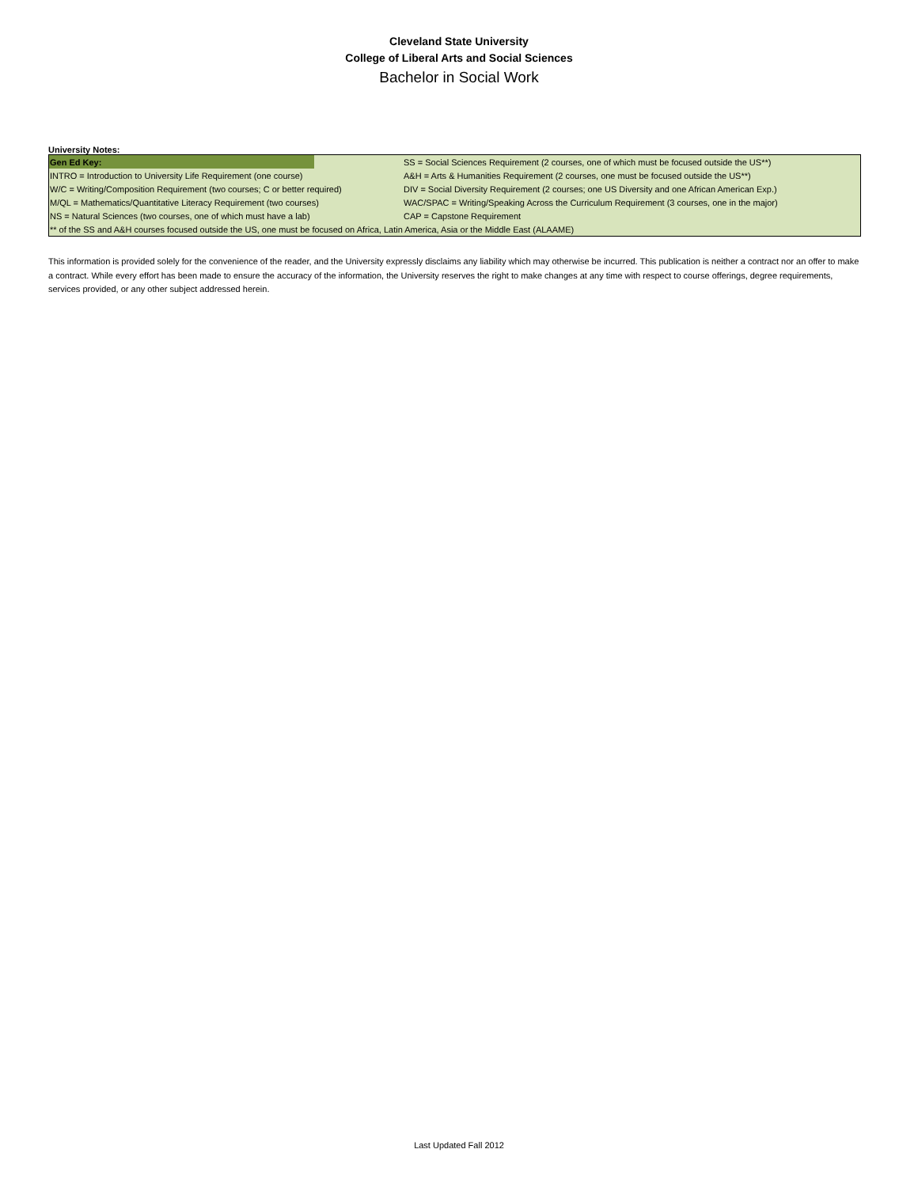Cleveland State University
College of Liberal Arts and Social Sciences
Bachelor in Social Work
University Notes:
| Gen Ed Key: | | SS = Social Sciences Requirement (2 courses, one of which must be focused outside the US**) |
| INTRO = Introduction to University Life Requirement (one course) | | A&H = Arts & Humanities Requirement (2 courses, one must be focused outside the US**) |
| W/C = Writing/Composition Requirement (two courses; C or better required) | | DIV = Social Diversity Requirement (2 courses; one US Diversity and one African American Exp.) |
| M/QL = Mathematics/Quantitative Literacy Requirement (two courses) | | WAC/SPAC = Writing/Speaking Across the Curriculum Requirement (3 courses, one in the major) |
| NS = Natural Sciences (two courses, one of which must have a lab) | | CAP = Capstone Requirement |
| ** of the SS and A&H courses focused outside the US, one must be focused on Africa, Latin America, Asia or the Middle East (ALAAME) | | |
This information is provided solely for the convenience of the reader, and the University expressly disclaims any liability which may otherwise be incurred. This publication is neither a contract nor an offer to make a contract. While every effort has been made to ensure the accuracy of the information, the University reserves the right to make changes at any time with respect to course offerings, degree requirements, services provided, or any other subject addressed herein.
Last Updated Fall 2012